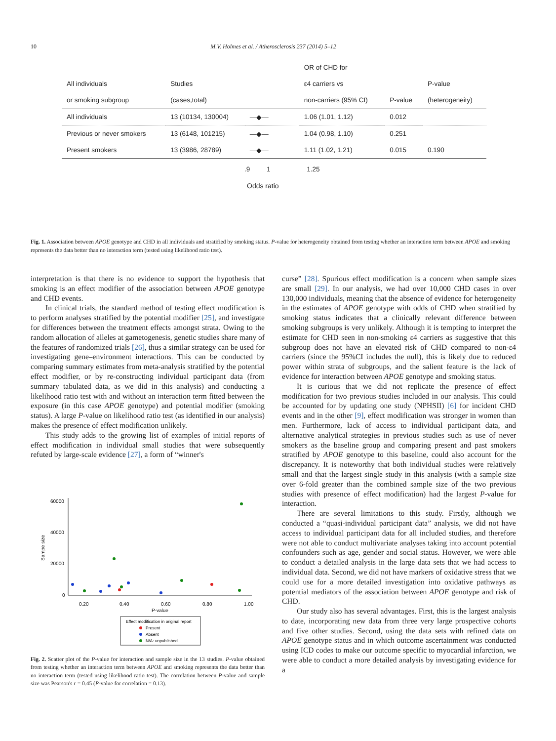10 M.V. Holmes et al. / Atherosclerosis 237 (2014) 5–12
| | | | OR of CHD for | | |
| --- | --- | --- | --- | --- | --- |
| All individuals | Studies | | ε4 carriers vs | | P-value |
| or smoking subgroup | (cases,total) | | non-carriers (95% CI) | P-value | (heterogeneity) |
| All individuals | 13 (10134, 130004) | —◆— | 1.06 (1.01, 1.12) | 0.012 | |
| Previous or never smokers | 13 (6148, 101215) | —◆— | 1.04 (0.98, 1.10) | 0.251 | |
| Present smokers | 13 (3986, 28789) | —◆— | 1.11 (1.02, 1.21) | 0.015 | 0.190 |
.9 1 1.25
Odds ratio
Fig. 1. Association between APOE genotype and CHD in all individuals and stratified by smoking status. P-value for heterogeneity obtained from testing whether an interaction term between APOE and smoking represents the data better than no interaction term (tested using likelihood ratio test).
interpretation is that there is no evidence to support the hypothesis that smoking is an effect modifier of the association between APOE genotype and CHD events.
In clinical trials, the standard method of testing effect modification is to perform analyses stratified by the potential modifier [25], and investigate for differences between the treatment effects amongst strata. Owing to the random allocation of alleles at gametogenesis, genetic studies share many of the features of randomized trials [26], thus a similar strategy can be used for investigating gene–environment interactions. This can be conducted by comparing summary estimates from meta-analysis stratified by the potential effect modifier, or by re-constructing individual participant data (from summary tabulated data, as we did in this analysis) and conducting a likelihood ratio test with and without an interaction term fitted between the exposure (in this case APOE genotype) and potential modifier (smoking status). A large P-value on likelihood ratio test (as identified in our analysis) makes the presence of effect modification unlikely.
This study adds to the growing list of examples of initial reports of effect modification in individual small studies that were subsequently refuted by large-scale evidence [27], a form of “winner's
60000
40000
20000
0
Sampe size
0.20
0.40
0.60
0.80
1.00
P-value
Effect modification in original report
Present
Absent
N/A: unpublished
Fig. 2. Scatter plot of the P-value for interaction and sample size in the 13 studies. P-value obtained from testing whether an interaction term between APOE and smoking represents the data better than no interaction term (tested using likelihood ratio test). The correlation between P-value and sample size was Pearson's r = 0.45 (P-value for correlation = 0.13).
curse” [28]. Spurious effect modification is a concern when sample sizes are small [29]. In our analysis, we had over 10,000 CHD cases in over 130,000 individuals, meaning that the absence of evidence for heterogeneity in the estimates of APOE genotype with odds of CHD when stratified by smoking status indicates that a clinically relevant difference between smoking subgroups is very unlikely. Although it is tempting to interpret the estimate for CHD seen in non-smoking ε4 carriers as suggestive that this subgroup does not have an elevated risk of CHD compared to non-ε4 carriers (since the 95%CI includes the null), this is likely due to reduced power within strata of subgroups, and the salient feature is the lack of evidence for interaction between APOE genotype and smoking status.
It is curious that we did not replicate the presence of effect modification for two previous studies included in our analysis. This could be accounted for by updating one study (NPHSII) [6] for incident CHD events and in the other [9], effect modification was stronger in women than men. Furthermore, lack of access to individual participant data, and alternative analytical strategies in previous studies such as use of never smokers as the baseline group and comparing present and past smokers stratified by APOE genotype to this baseline, could also account for the discrepancy. It is noteworthy that both individual studies were relatively small and that the largest single study in this analysis (with a sample size over 6-fold greater than the combined sample size of the two previous studies with presence of effect modification) had the largest P-value for interaction.
There are several limitations to this study. Firstly, although we conducted a “quasi-individual participant data” analysis, we did not have access to individual participant data for all included studies, and therefore were not able to conduct multivariate analyses taking into account potential confounders such as age, gender and social status. However, we were able to conduct a detailed analysis in the large data sets that we had access to individual data. Second, we did not have markers of oxidative stress that we could use for a more detailed investigation into oxidative pathways as potential mediators of the association between APOE genotype and risk of CHD.
Our study also has several advantages. First, this is the largest analysis to date, incorporating new data from three very large prospective cohorts and five other studies. Second, using the data sets with refined data on APOE genotype status and in which outcome ascertainment was conducted using ICD codes to make our outcome specific to myocardial infarction, we were able to conduct a more detailed analysis by investigating evidence for a